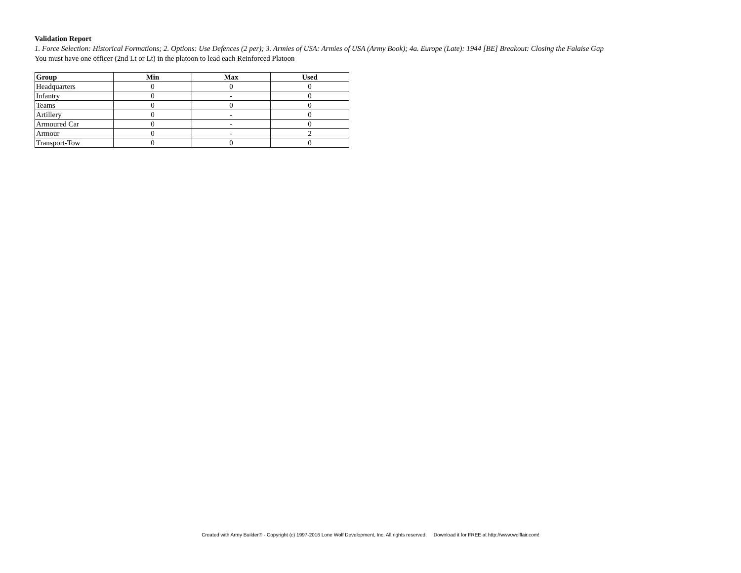Validation Report
1. Force Selection: Historical Formations; 2. Options: Use Defences (2 per); 3. Armies of USA: Armies of USA (Army Book); 4a. Europe (Late): 1944 [BE] Breakout: Closing the Falaise Gap
You must have one officer (2nd Lt or Lt) in the platoon to lead each Reinforced Platoon
| Group | Min | Max | Used |
| --- | --- | --- | --- |
| Headquarters | 0 | 0 | 0 |
| Infantry | 0 | - | 0 |
| Teams | 0 | 0 | 0 |
| Artillery | 0 | - | 0 |
| Armoured Car | 0 | - | 0 |
| Armour | 0 | - | 2 |
| Transport-Tow | 0 | 0 | 0 |
Created with Army Builder® - Copyright (c) 1997-2016 Lone Wolf Development, Inc. All rights reserved. Download it for FREE at http://www.wolflair.com!